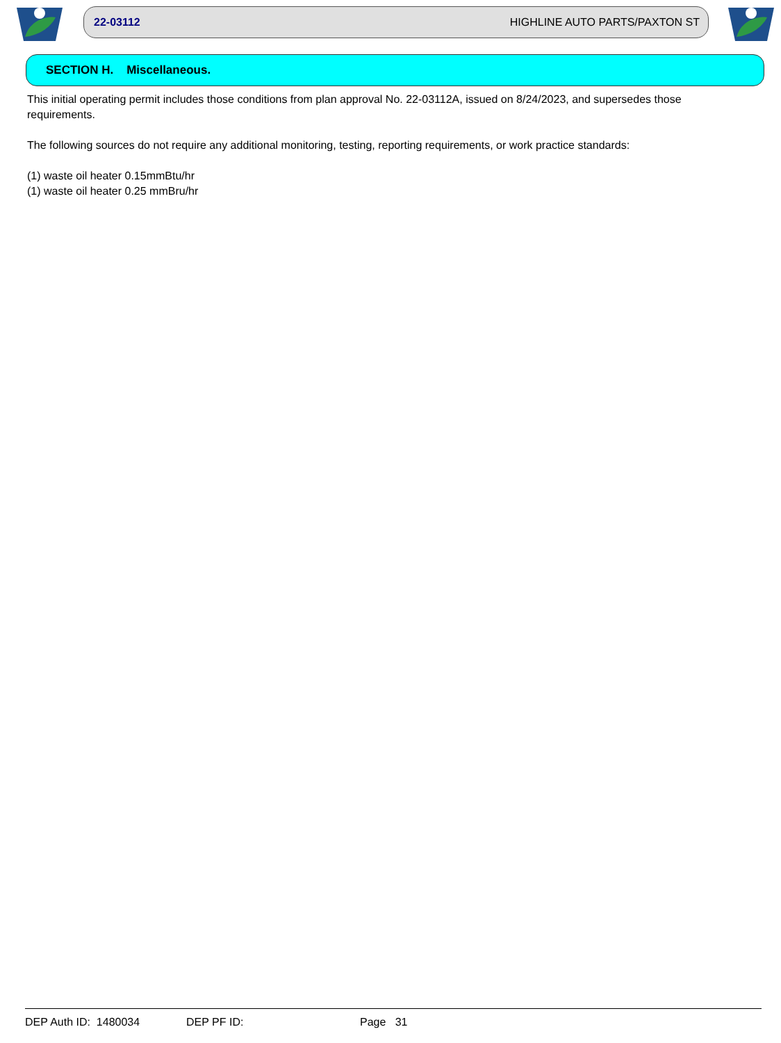22-03112 HIGHLINE AUTO PARTS/PAXTON ST
SECTION H. Miscellaneous.
This initial operating permit includes those conditions from plan approval No. 22-03112A, issued on 8/24/2023, and supersedes those requirements.
The following sources do not require any additional monitoring, testing, reporting requirements, or work practice standards:
(1) waste oil heater 0.15mmBtu/hr
(1) waste oil heater 0.25 mmBru/hr
DEP Auth ID: 1480034 DEP PF ID: Page 31